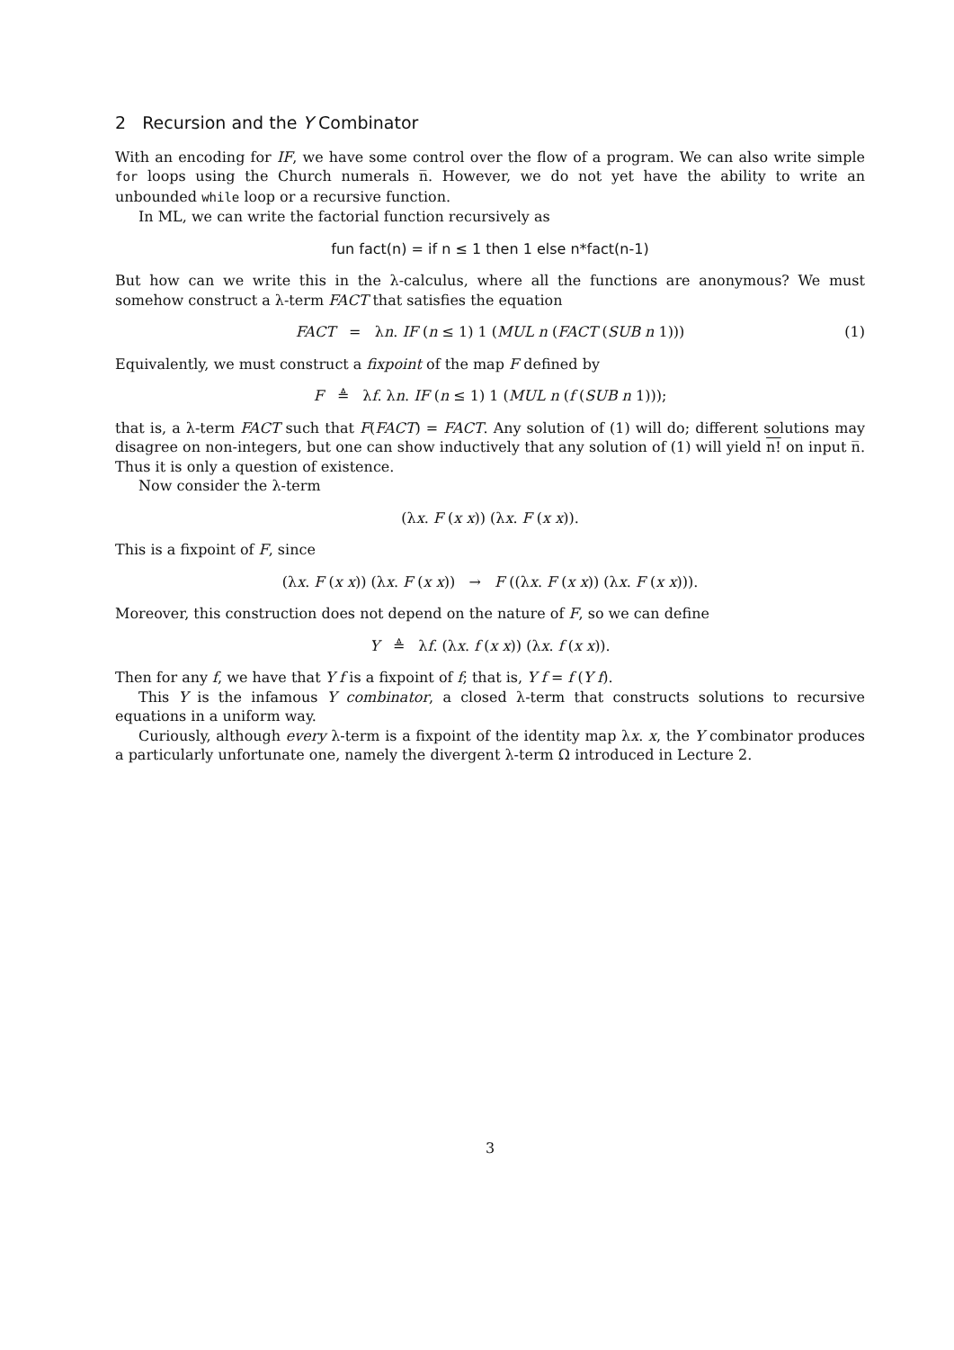2 Recursion and the Y Combinator
With an encoding for IF, we have some control over the flow of a program. We can also write simple for loops using the Church numerals n̅. However, we do not yet have the ability to write an unbounded while loop or a recursive function.
In ML, we can write the factorial function recursively as
fun fact(n) = if n ≤ 1 then 1 else n*fact(n-1)
But how can we write this in the λ-calculus, where all the functions are anonymous? We must somehow construct a λ-term FACT that satisfies the equation
FACT = λn. IF (n ≤ 1) 1 (MUL n (FACT (SUB n 1))) (1)
Equivalently, we must construct a fixpoint of the map F defined by
F ≜ λf. λn. IF (n ≤ 1) 1 (MUL n (f (SUB n 1)));
that is, a λ-term FACT such that F(FACT) = FACT. Any solution of (1) will do; different solutions may disagree on non-integers, but one can show inductively that any solution of (1) will yield n! on input n̅. Thus it is only a question of existence.
Now consider the λ-term
(λx. F (x x)) (λx. F (x x)).
This is a fixpoint of F, since
(λx. F (x x)) (λx. F (x x)) → F ((λx. F (x x)) (λx. F (x x))).
Moreover, this construction does not depend on the nature of F, so we can define
Y ≜ λf. (λx. f (x x)) (λx. f (x x)).
Then for any f, we have that Y f is a fixpoint of f; that is, Y f = f (Y f).
This Y is the infamous Y combinator, a closed λ-term that constructs solutions to recursive equations in a uniform way.
Curiously, although every λ-term is a fixpoint of the identity map λx. x, the Y combinator produces a particularly unfortunate one, namely the divergent λ-term Ω introduced in Lecture 2.
3